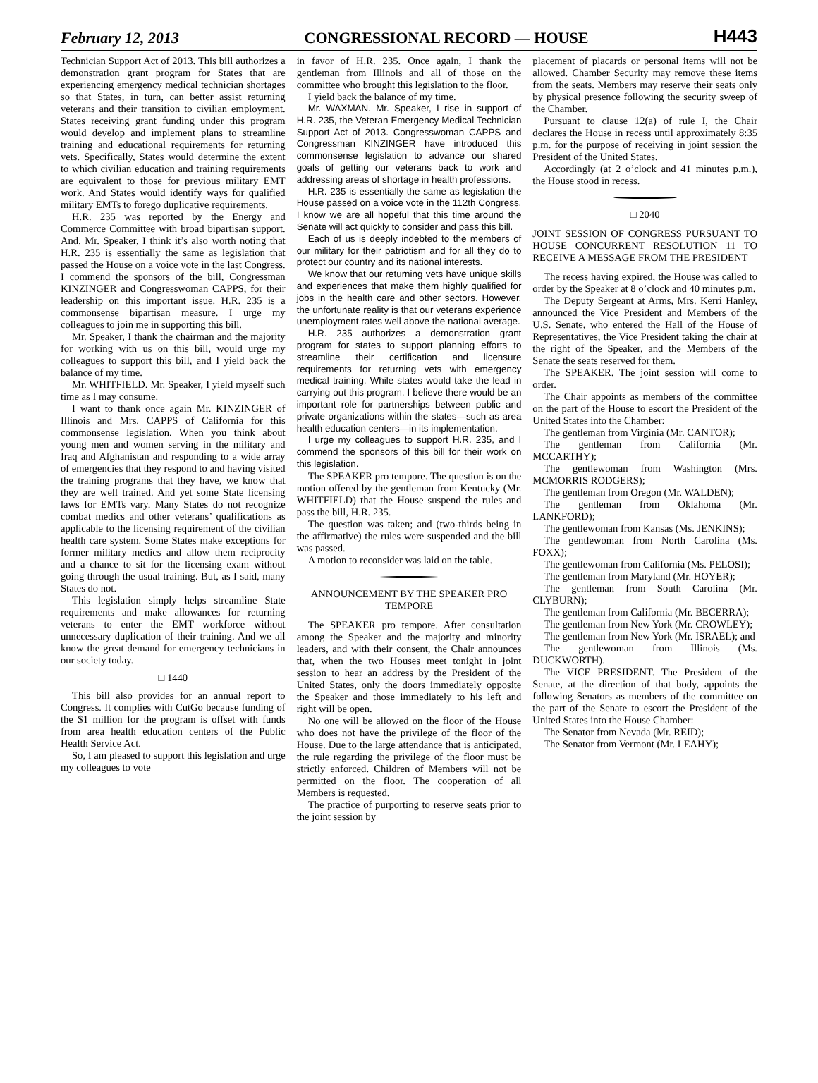February 12, 2013 CONGRESSIONAL RECORD — HOUSE H443
Technician Support Act of 2013. This bill authorizes a demonstration grant program for States that are experiencing emergency medical technician shortages so that States, in turn, can better assist returning veterans and their transition to civilian employment. States receiving grant funding under this program would develop and implement plans to streamline training and educational requirements for returning vets. Specifically, States would determine the extent to which civilian education and training requirements are equivalent to those for previous military EMT work. And States would identify ways for qualified military EMTs to forego duplicative requirements.
H.R. 235 was reported by the Energy and Commerce Committee with broad bipartisan support. And, Mr. Speaker, I think it’s also worth noting that H.R. 235 is essentially the same as legislation that passed the House on a voice vote in the last Congress. I commend the sponsors of the bill, Congressman KINZINGER and Congresswoman CAPPS, for their leadership on this important issue. H.R. 235 is a commonsense bipartisan measure. I urge my colleagues to join me in supporting this bill.
Mr. Speaker, I thank the chairman and the majority for working with us on this bill, would urge my colleagues to support this bill, and I yield back the balance of my time.
Mr. WHITFIELD. Mr. Speaker, I yield myself such time as I may consume.
I want to thank once again Mr. KINZINGER of Illinois and Mrs. CAPPS of California for this commonsense legislation. When you think about young men and women serving in the military and Iraq and Afghanistan and responding to a wide array of emergencies that they respond to and having visited the training programs that they have, we know that they are well trained. And yet some State licensing laws for EMTs vary. Many States do not recognize combat medics and other veterans’ qualifications as applicable to the licensing requirement of the civilian health care system. Some States make exceptions for former military medics and allow them reciprocity and a chance to sit for the licensing exam without going through the usual training. But, as I said, many States do not.
This legislation simply helps streamline State requirements and make allowances for returning veterans to enter the EMT workforce without unnecessary duplication of their training. And we all know the great demand for emergency technicians in our society today.
□ 1440
This bill also provides for an annual report to Congress. It complies with CutGo because funding of the $1 million for the program is offset with funds from area health education centers of the Public Health Service Act.
So, I am pleased to support this legislation and urge my colleagues to vote
in favor of H.R. 235. Once again, I thank the gentleman from Illinois and all of those on the committee who brought this legislation to the floor.
I yield back the balance of my time.
Mr. WAXMAN. Mr. Speaker, I rise in support of H.R. 235, the Veteran Emergency Medical Technician Support Act of 2013. Congresswoman CAPPS and Congressman KINZINGER have introduced this commonsense legislation to advance our shared goals of getting our veterans back to work and addressing areas of shortage in health professions.
H.R. 235 is essentially the same as legislation the House passed on a voice vote in the 112th Congress. I know we are all hopeful that this time around the Senate will act quickly to consider and pass this bill.
Each of us is deeply indebted to the members of our military for their patriotism and for all they do to protect our country and its national interests.
We know that our returning vets have unique skills and experiences that make them highly qualified for jobs in the health care and other sectors. However, the unfortunate reality is that our veterans experience unemployment rates well above the national average.
H.R. 235 authorizes a demonstration grant program for states to support planning efforts to streamline their certification and licensure requirements for returning vets with emergency medical training. While states would take the lead in carrying out this program, I believe there would be an important role for partnerships between public and private organizations within the states—such as area health education centers—in its implementation.
I urge my colleagues to support H.R. 235, and I commend the sponsors of this bill for their work on this legislation.
The SPEAKER pro tempore. The question is on the motion offered by the gentleman from Kentucky (Mr. WHITFIELD) that the House suspend the rules and pass the bill, H.R. 235.
The question was taken; and (two-thirds being in the affirmative) the rules were suspended and the bill was passed.
A motion to reconsider was laid on the table.
ANNOUNCEMENT BY THE SPEAKER PRO TEMPORE
The SPEAKER pro tempore. After consultation among the Speaker and the majority and minority leaders, and with their consent, the Chair announces that, when the two Houses meet tonight in joint session to hear an address by the President of the United States, only the doors immediately opposite the Speaker and those immediately to his left and right will be open.
No one will be allowed on the floor of the House who does not have the privilege of the floor of the House. Due to the large attendance that is anticipated, the rule regarding the privilege of the floor must be strictly enforced. Children of Members will not be permitted on the floor. The cooperation of all Members is requested.
The practice of purporting to reserve seats prior to the joint session by
placement of placards or personal items will not be allowed. Chamber Security may remove these items from the seats. Members may reserve their seats only by physical presence following the security sweep of the Chamber.
Pursuant to clause 12(a) of rule I, the Chair declares the House in recess until approximately 8:35 p.m. for the purpose of receiving in joint session the President of the United States.
Accordingly (at 2 o’clock and 41 minutes p.m.), the House stood in recess.
□ 2040
JOINT SESSION OF CONGRESS PURSUANT TO HOUSE CONCURRENT RESOLUTION 11 TO RECEIVE A MESSAGE FROM THE PRESIDENT
The recess having expired, the House was called to order by the Speaker at 8 o’clock and 40 minutes p.m.
The Deputy Sergeant at Arms, Mrs. Kerri Hanley, announced the Vice President and Members of the U.S. Senate, who entered the Hall of the House of Representatives, the Vice President taking the chair at the right of the Speaker, and the Members of the Senate the seats reserved for them.
The SPEAKER. The joint session will come to order.
The Chair appoints as members of the committee on the part of the House to escort the President of the United States into the Chamber:
The gentleman from Virginia (Mr. CANTOR);
The gentleman from California (Mr. MCCARTHY);
The gentlewoman from Washington (Mrs. MCMORRIS RODGERS);
The gentleman from Oregon (Mr. WALDEN);
The gentleman from Oklahoma (Mr. LANKFORD);
The gentlewoman from Kansas (Ms. JENKINS);
The gentlewoman from North Carolina (Ms. FOXX);
The gentlewoman from California (Ms. PELOSI);
The gentleman from Maryland (Mr. HOYER);
The gentleman from South Carolina (Mr. CLYBURN);
The gentleman from California (Mr. BECERRA);
The gentleman from New York (Mr. CROWLEY);
The gentleman from New York (Mr. ISRAEL); and
The gentlewoman from Illinois (Ms. DUCKWORTH).
The VICE PRESIDENT. The President of the Senate, at the direction of that body, appoints the following Senators as members of the committee on the part of the Senate to escort the President of the United States into the House Chamber:
The Senator from Nevada (Mr. REID);
The Senator from Vermont (Mr. LEAHY);